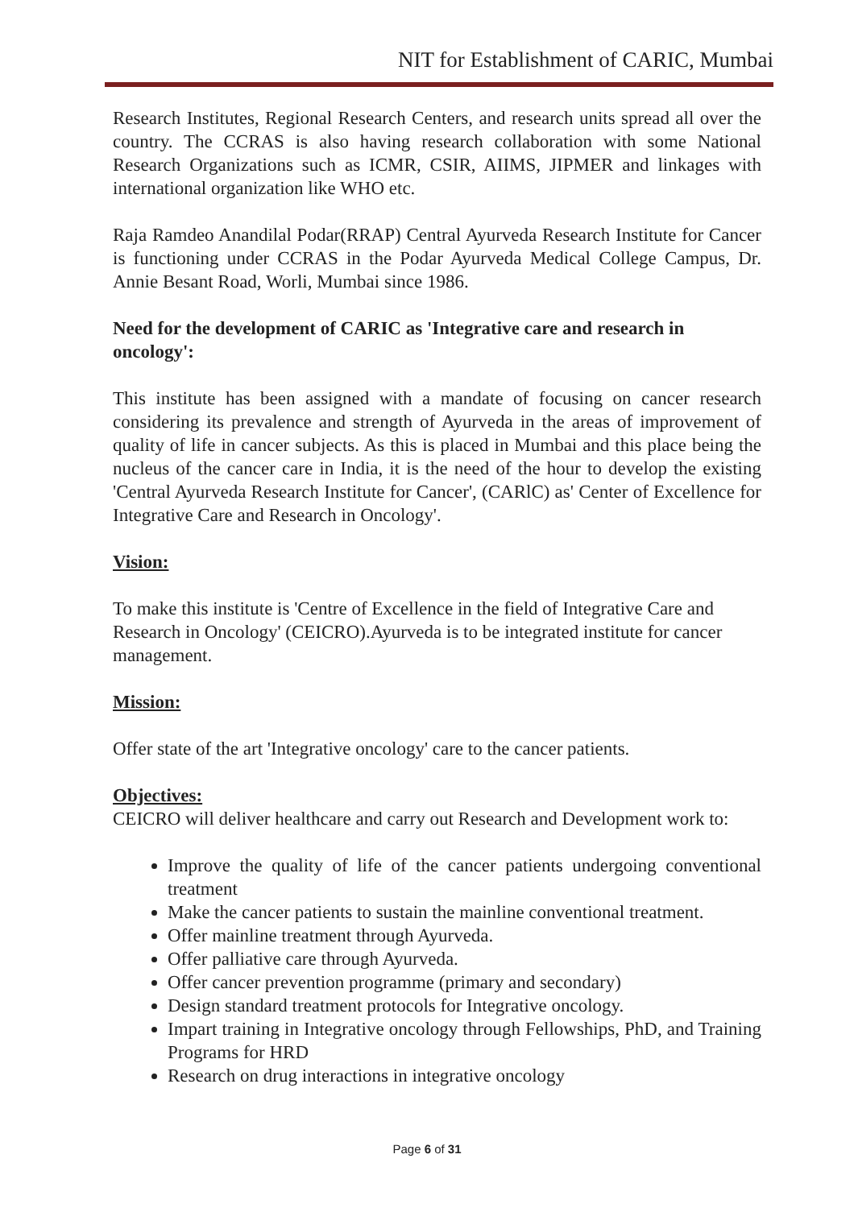NIT for Establishment of CARIC, Mumbai
Research Institutes, Regional Research Centers, and research units spread all over the country. The CCRAS is also having research collaboration with some National Research Organizations such as ICMR, CSIR, AIIMS, JIPMER and linkages with international organization like WHO etc.
Raja Ramdeo Anandilal Podar(RRAP) Central Ayurveda Research Institute for Cancer is functioning under CCRAS in the Podar Ayurveda Medical College Campus, Dr. Annie Besant Road, Worli, Mumbai since 1986.
Need for the development of CARIC as 'Integrative care and research in oncology':
This institute has been assigned with a mandate of focusing on cancer research considering its prevalence and strength of Ayurveda in the areas of improvement of quality of life in cancer subjects. As this is placed in Mumbai and this place being the nucleus of the cancer care in India, it is the need of the hour to develop the existing 'Central Ayurveda Research Institute for Cancer', (CARlC) as' Center of Excellence for Integrative Care and Research in Oncology'.
Vision:
To make this institute is 'Centre of Excellence in the field of Integrative Care and Research in Oncology' (CEICRO).Ayurveda is to be integrated institute for cancer management.
Mission:
Offer state of the art 'Integrative oncology' care to the cancer patients.
Objectives:
CEICRO will deliver healthcare and carry out Research and Development work to:
Improve the quality of life of the cancer patients undergoing conventional treatment
Make the cancer patients to sustain the mainline conventional treatment.
Offer mainline treatment through Ayurveda.
Offer palliative care through Ayurveda.
Offer cancer prevention programme (primary and secondary)
Design standard treatment protocols for Integrative oncology.
Impart training in Integrative oncology through Fellowships, PhD, and Training Programs for HRD
Research on drug interactions in integrative oncology
Page 6 of 31